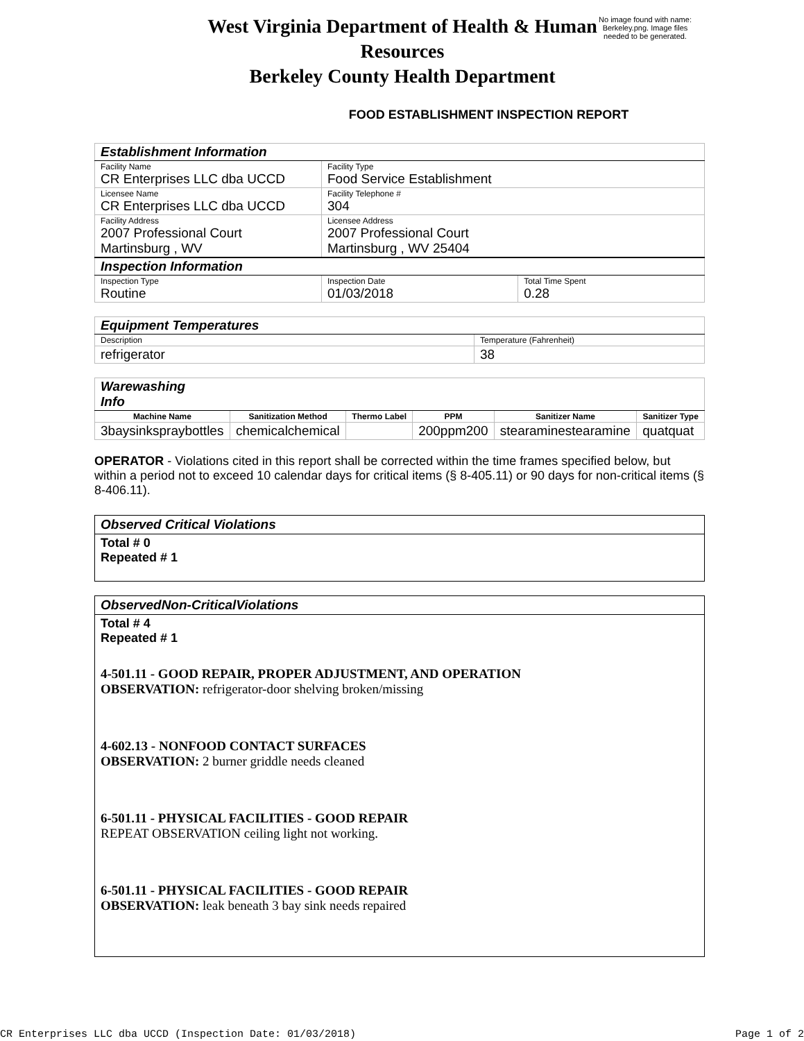West Virginia Department of Health & Human Resources
Berkeley County Health Department
No image found with name: Berkeley.png. Image files needed to be generated.
FOOD ESTABLISHMENT INSPECTION REPORT
| Establishment Information | | |
| Facility Name CR Enterprises LLC dba UCCD | Facility Type Food Service Establishment | |
| Licensee Name CR Enterprises LLC dba UCCD | Facility Telephone # 304 | |
| Facility Address 2007 Professional Court Martinsburg , WV | Licensee Address 2007 Professional Court Martinsburg , WV 25404 | |
| Inspection Information | | |
| Inspection Type Routine | Inspection Date 01/03/2018 | Total Time Spent 0.28 |
| Equipment Temperatures | |
| Description | Temperature (Fahrenheit) |
| refrigerator | 38 |
| Warewashing Info | | | | | |
| Machine Name | Sanitization Method | Thermo Label | PPM | Sanitizer Name | Sanitizer Type |
| 3baysinkspraybottles | chemicalchemical | | 200ppm200 | stearaminestearamine | quatquat |
OPERATOR - Violations cited in this report shall be corrected within the time frames specified below, but within a period not to exceed 10 calendar days for critical items (§ 8-405.11) or 90 days for non-critical items (§ 8-406.11).
Observed Critical Violations
Total # 0
Repeated # 1
ObservedNon-CriticalViolations
Total # 4
Repeated # 1
4-501.11 - GOOD REPAIR, PROPER ADJUSTMENT, AND OPERATION
OBSERVATION: refrigerator-door shelving broken/missing
4-602.13 - NONFOOD CONTACT SURFACES
OBSERVATION: 2 burner griddle needs cleaned
6-501.11 - PHYSICAL FACILITIES - GOOD REPAIR
REPEAT OBSERVATION ceiling light not working.
6-501.11 - PHYSICAL FACILITIES - GOOD REPAIR
OBSERVATION: leak beneath 3 bay sink needs repaired
CR Enterprises LLC dba UCCD (Inspection Date: 01/03/2018) Page 1 of 2